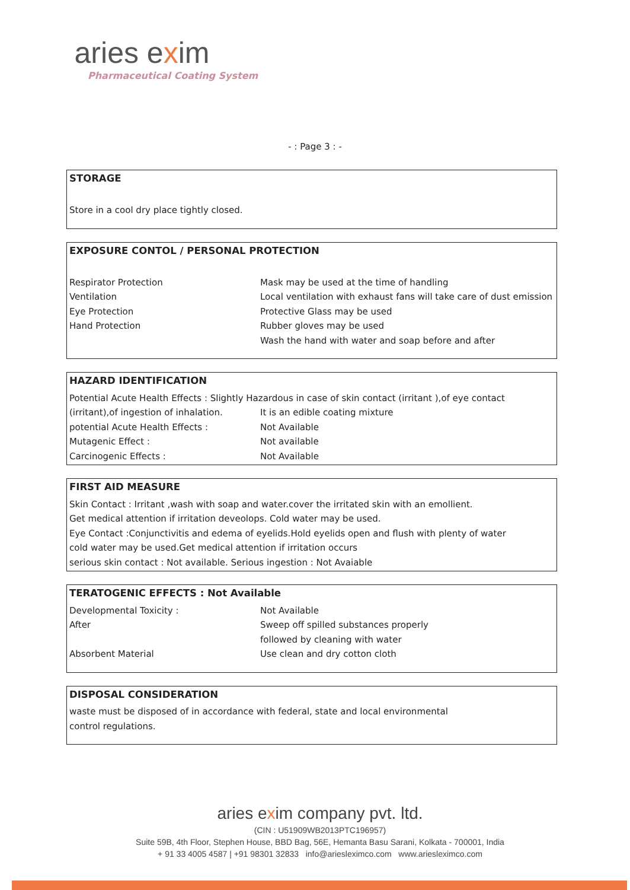aries exim
Pharmaceutical Coating System
- : Page 3 : -
STORAGE
Store in a cool dry place tightly closed.
EXPOSURE CONTOL / PERSONAL PROTECTION
Respirator Protection Mask may be used at the time of handling
Ventilation Local ventilation with exhaust fans will take care of dust emission
Eye Protection Protective Glass may be used
Hand Protection Rubber gloves may be used
Wash the hand with water and soap before and after
HAZARD IDENTIFICATION
Potential Acute Health Effects : Slightly Hazardous in case of skin contact (irritant ),of eye contact
(irritant),of ingestion of inhalation.
It is an edible coating mixture
potential Acute Health Effects : Not Available
Mutagenic Effect : Not available
Carcinogenic Effects : Not Available
FIRST AID MEASURE
Skin Contact : Irritant ,wash with soap and water.cover the irritated skin with an emollient.
Get medical attention if irritation deveolops. Cold water may be used.
Eye Contact :Conjunctivitis and edema of eyelids.Hold eyelids open and flush with plenty of water
cold water may be used.Get medical attention if irritation occurs
serious skin contact : Not available. Serious ingestion : Not Avaiable
TERATOGENIC EFFECTS : Not Available
Developmental Toxicity : Not Available
After Sweep off spilled substances properly
followed by cleaning with water
Absorbent Material Use clean and dry cotton cloth
DISPOSAL CONSIDERATION
waste must be disposed of in accordance with federal, state and local environmental
control regulations.
aries exim company pvt. ltd.
(CIN : U51909WB2013PTC196957)
Suite 59B, 4th Floor, Stephen House, BBD Bag, 56E, Hemanta Basu Sarani, Kolkata - 700001, India
+ 91 33 4005 4587 | +91 98301 32833 info@ariesleximco.com www.ariesleximco.com